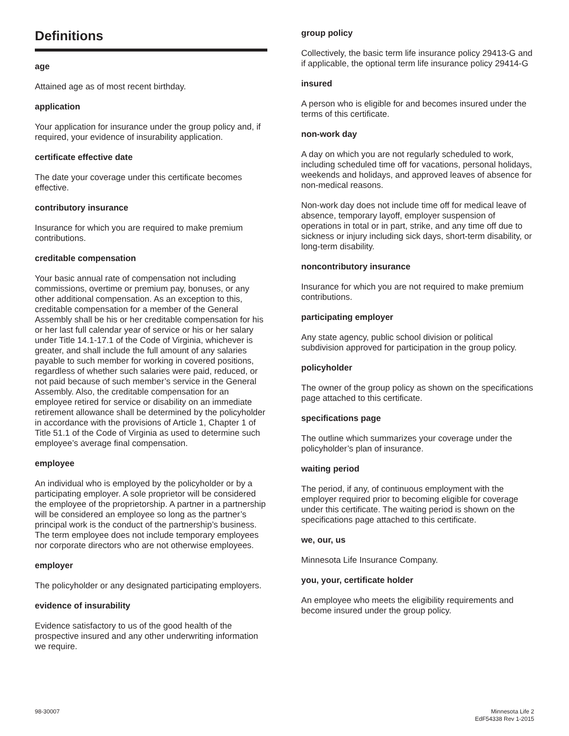Definitions
age
Attained age as of most recent birthday.
application
Your application for insurance under the group policy and, if required, your evidence of insurability application.
certificate effective date
The date your coverage under this certificate becomes effective.
contributory insurance
Insurance for which you are required to make premium contributions.
creditable compensation
Your basic annual rate of compensation not including commissions, overtime or premium pay, bonuses, or any other additional compensation. As an exception to this, creditable compensation for a member of the General Assembly shall be his or her creditable compensation for his or her last full calendar year of service or his or her salary under Title 14.1-17.1 of the Code of Virginia, whichever is greater, and shall include the full amount of any salaries payable to such member for working in covered positions, regardless of whether such salaries were paid, reduced, or not paid because of such member’s service in the General Assembly. Also, the creditable compensation for an employee retired for service or disability on an immediate retirement allowance shall be determined by the policyholder in accordance with the provisions of Article 1, Chapter 1 of Title 51.1 of the Code of Virginia as used to determine such employee’s average final compensation.
employee
An individual who is employed by the policyholder or by a participating employer. A sole proprietor will be considered the employee of the proprietorship. A partner in a partnership will be considered an employee so long as the partner’s principal work is the conduct of the partnership’s business. The term employee does not include temporary employees nor corporate directors who are not otherwise employees.
employer
The policyholder or any designated participating employers.
evidence of insurability
Evidence satisfactory to us of the good health of the prospective insured and any other underwriting information we require.
group policy
Collectively, the basic term life insurance policy 29413-G and if applicable, the optional term life insurance policy 29414-G
insured
A person who is eligible for and becomes insured under the terms of this certificate.
non-work day
A day on which you are not regularly scheduled to work, including scheduled time off for vacations, personal holidays, weekends and holidays, and approved leaves of absence for non-medical reasons.
Non-work day does not include time off for medical leave of absence, temporary layoff, employer suspension of operations in total or in part, strike, and any time off due to sickness or injury including sick days, short-term disability, or long-term disability.
noncontributory insurance
Insurance for which you are not required to make premium contributions.
participating employer
Any state agency, public school division or political subdivision approved for participation in the group policy.
policyholder
The owner of the group policy as shown on the specifications page attached to this certificate.
specifications page
The outline which summarizes your coverage under the policyholder’s plan of insurance.
waiting period
The period, if any, of continuous employment with the employer required prior to becoming eligible for coverage under this certificate. The waiting period is shown on the specifications page attached to this certificate.
we, our, us
Minnesota Life Insurance Company.
you, your, certificate holder
An employee who meets the eligibility requirements and become insured under the group policy.
98-30007 Minnesota Life 2
EdF54338 Rev 1-2015